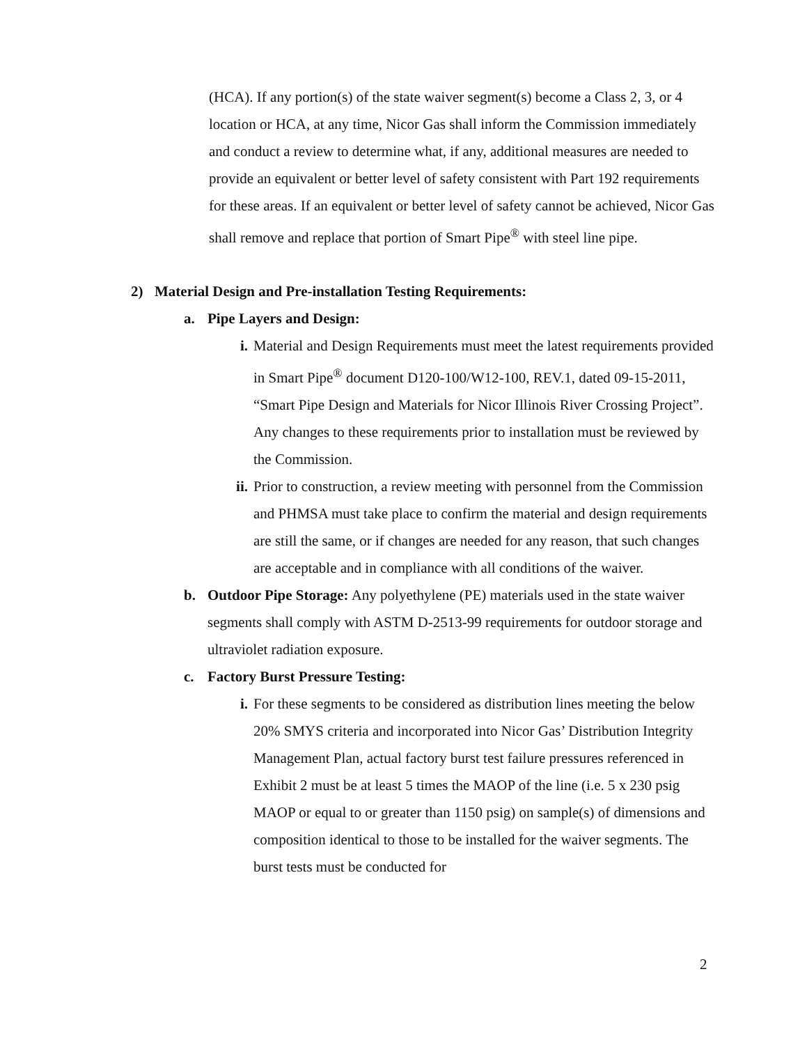(HCA). If any portion(s) of the state waiver segment(s) become a Class 2, 3, or 4 location or HCA, at any time, Nicor Gas shall inform the Commission immediately and conduct a review to determine what, if any, additional measures are needed to provide an equivalent or better level of safety consistent with Part 192 requirements for these areas. If an equivalent or better level of safety cannot be achieved, Nicor Gas shall remove and replace that portion of Smart Pipe<sup>®</sup> with steel line pipe.
2) Material Design and Pre-installation Testing Requirements:
a. Pipe Layers and Design:
i. Material and Design Requirements must meet the latest requirements provided in Smart Pipe<sup>®</sup> document D120-100/W12-100, REV.1, dated 09-15-2011, “Smart Pipe Design and Materials for Nicor Illinois River Crossing Project”. Any changes to these requirements prior to installation must be reviewed by the Commission.
ii. Prior to construction, a review meeting with personnel from the Commission and PHMSA must take place to confirm the material and design requirements are still the same, or if changes are needed for any reason, that such changes are acceptable and in compliance with all conditions of the waiver.
b. Outdoor Pipe Storage: Any polyethylene (PE) materials used in the state waiver segments shall comply with ASTM D-2513-99 requirements for outdoor storage and ultraviolet radiation exposure.
c. Factory Burst Pressure Testing:
i. For these segments to be considered as distribution lines meeting the below 20% SMYS criteria and incorporated into Nicor Gas’ Distribution Integrity Management Plan, actual factory burst test failure pressures referenced in Exhibit 2 must be at least 5 times the MAOP of the line (i.e. 5 x 230 psig MAOP or equal to or greater than 1150 psig) on sample(s) of dimensions and composition identical to those to be installed for the waiver segments. The burst tests must be conducted for
2